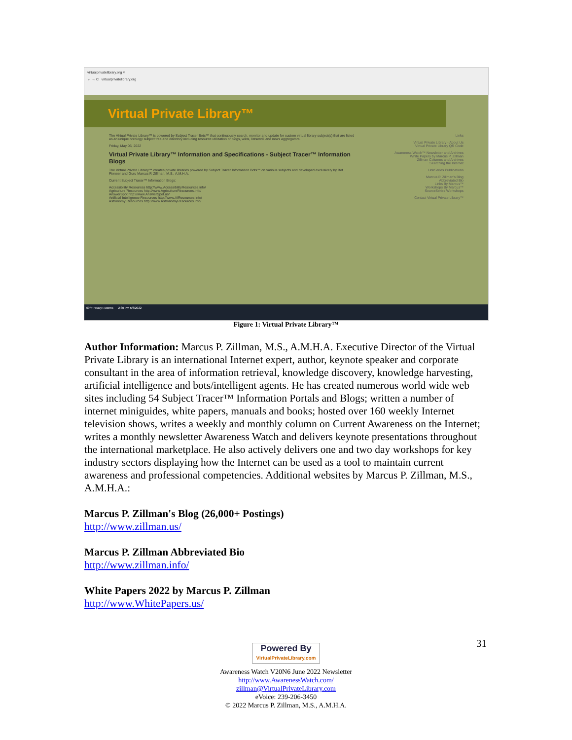virtualprivatelibrary.org ×
← → C virtualprivatelibrary.org
Virtual Private Library™
The Virtual Private Library™ is powered by Subject Tracer Bots™ that continuously search, monitor and update for custom virtual library subject(s) that are listed as an unique ontology subject tree and directory including resource utilization of blogs, wikis, listserv® and news aggregators.
Friday, May 06, 2022
Virtual Private Library™ Information and Specifications - Subject Tracer™ Information Blogs
The Virtual Private Library™ creates private libraries powered by Subject Tracer Information Bots™ on various subjects and developed exclusively by Bot Pioneer and Guru Marcus P. Zillman, M.S., A.M.H.A.
Current Subject Tracer™ Information Blogs:
Accessibility Resources http://www.AccessibilityResources.info/
Agriculture Resources http://www.AgricultureResources.info/
AnswerSpot http://www.AnswerSpot.us/
Artificial Intelligence Resources http://www.AIResources.info/
Astronomy Resources http://www.AstronomyResources.info/
Links
Virtual Private Library - About Us
Virtual Private Library QR Code
Awareness Watch™ Newsletter and Archives
White Papers by Marcus P. Zillman
Zillman Columns and Archives
Searching the Internet
LinkSeries Publications
Marcus P. Zillman's Blog
Abbreviated Bio
Links By Marcus™
Workshops By Marcus™
SourceSeries Workshops
Contact Virtual Private Library™
69°F Heavy t-storms 2:30 PM 5/6/2022
Figure 1: Virtual Private Library™
Author Information: Marcus P. Zillman, M.S., A.M.H.A. Executive Director of the Virtual Private Library is an international Internet expert, author, keynote speaker and corporate consultant in the area of information retrieval, knowledge discovery, knowledge harvesting, artificial intelligence and bots/intelligent agents. He has created numerous world wide web sites including 54 Subject Tracer™ Information Portals and Blogs; written a number of internet miniguides, white papers, manuals and books; hosted over 160 weekly Internet television shows, writes a weekly and monthly column on Current Awareness on the Internet; writes a monthly newsletter Awareness Watch and delivers keynote presentations throughout the international marketplace. He also actively delivers one and two day workshops for key industry sectors displaying how the Internet can be used as a tool to maintain current awareness and professional competencies. Additional websites by Marcus P. Zillman, M.S., A.M.H.A.:
Marcus P. Zillman's Blog (26,000+ Postings)
http://www.zillman.us/
Marcus P. Zillman Abbreviated Bio
http://www.zillman.info/
White Papers 2022 by Marcus P. Zillman
http://www.WhitePapers.us/
31
Powered By
VirtualPrivateLibrary.com
Awareness Watch V20N6 June 2022 Newsletter
http://www.AwarenessWatch.com/
zillman@VirtualPrivateLibrary.com
eVoice: 239-206-3450
© 2022 Marcus P. Zillman, M.S., A.M.H.A.